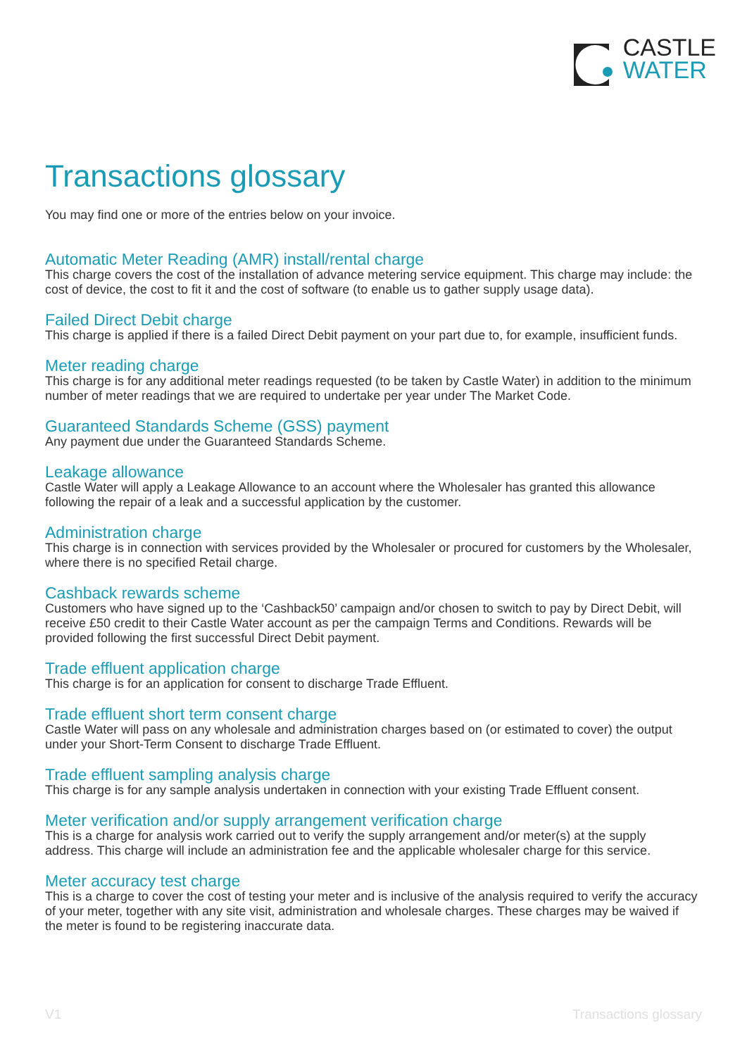CASTLE
WATER
Transactions glossary
You may find one or more of the entries below on your invoice.
Automatic Meter Reading (AMR) install/rental charge
This charge covers the cost of the installation of advance metering service equipment. This charge may include: the cost of device, the cost to fit it and the cost of software (to enable us to gather supply usage data).
Failed Direct Debit charge
This charge is applied if there is a failed Direct Debit payment on your part due to, for example, insufficient funds.
Meter reading charge
This charge is for any additional meter readings requested (to be taken by Castle Water) in addition to the minimum number of meter readings that we are required to undertake per year under The Market Code.
Guaranteed Standards Scheme (GSS) payment
Any payment due under the Guaranteed Standards Scheme.
Leakage allowance
Castle Water will apply a Leakage Allowance to an account where the Wholesaler has granted this allowance following the repair of a leak and a successful application by the customer.
Administration charge
This charge is in connection with services provided by the Wholesaler or procured for customers by the Wholesaler, where there is no specified Retail charge.
Cashback rewards scheme
Customers who have signed up to the ‘Cashback50’ campaign and/or chosen to switch to pay by Direct Debit, will receive £50 credit to their Castle Water account as per the campaign Terms and Conditions. Rewards will be provided following the first successful Direct Debit payment.
Trade effluent application charge
This charge is for an application for consent to discharge Trade Effluent.
Trade effluent short term consent charge
Castle Water will pass on any wholesale and administration charges based on (or estimated to cover) the output under your Short-Term Consent to discharge Trade Effluent.
Trade effluent sampling analysis charge
This charge is for any sample analysis undertaken in connection with your existing Trade Effluent consent.
Meter verification and/or supply arrangement verification charge
This is a charge for analysis work carried out to verify the supply arrangement and/or meter(s) at the supply address. This charge will include an administration fee and the applicable wholesaler charge for this service.
Meter accuracy test charge
This is a charge to cover the cost of testing your meter and is inclusive of the analysis required to verify the accuracy of your meter, together with any site visit, administration and wholesale charges. These charges may be waived if the meter is found to be registering inaccurate data.
V1 Transactions glossary